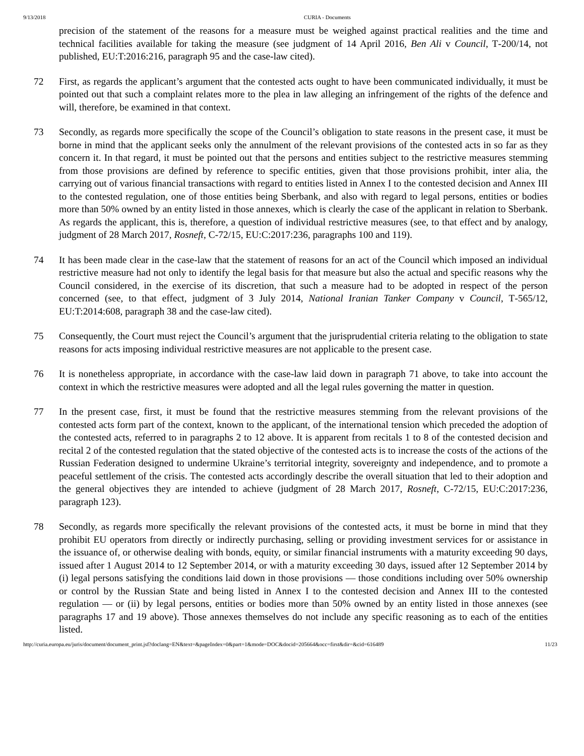9/13/2018 CURIA - Documents
precision of the statement of the reasons for a measure must be weighed against practical realities and the time and technical facilities available for taking the measure (see judgment of 14 April 2016, Ben Ali v Council, T‑200/14, not published, EU:T:2016:216, paragraph 95 and the case-law cited).
72 First, as regards the applicant’s argument that the contested acts ought to have been communicated individually, it must be pointed out that such a complaint relates more to the plea in law alleging an infringement of the rights of the defence and will, therefore, be examined in that context.
73 Secondly, as regards more specifically the scope of the Council’s obligation to state reasons in the present case, it must be borne in mind that the applicant seeks only the annulment of the relevant provisions of the contested acts in so far as they concern it. In that regard, it must be pointed out that the persons and entities subject to the restrictive measures stemming from those provisions are defined by reference to specific entities, given that those provisions prohibit, inter alia, the carrying out of various financial transactions with regard to entities listed in Annex I to the contested decision and Annex III to the contested regulation, one of those entities being Sberbank, and also with regard to legal persons, entities or bodies more than 50% owned by an entity listed in those annexes, which is clearly the case of the applicant in relation to Sberbank. As regards the applicant, this is, therefore, a question of individual restrictive measures (see, to that effect and by analogy, judgment of 28 March 2017, Rosneft, C‑72/15, EU:C:2017:236, paragraphs 100 and 119).
74 It has been made clear in the case-law that the statement of reasons for an act of the Council which imposed an individual restrictive measure had not only to identify the legal basis for that measure but also the actual and specific reasons why the Council considered, in the exercise of its discretion, that such a measure had to be adopted in respect of the person concerned (see, to that effect, judgment of 3 July 2014, National Iranian Tanker Company v Council, T‑565/12, EU:T:2014:608, paragraph 38 and the case-law cited).
75 Consequently, the Court must reject the Council’s argument that the jurisprudential criteria relating to the obligation to state reasons for acts imposing individual restrictive measures are not applicable to the present case.
76 It is nonetheless appropriate, in accordance with the case-law laid down in paragraph 71 above, to take into account the context in which the restrictive measures were adopted and all the legal rules governing the matter in question.
77 In the present case, first, it must be found that the restrictive measures stemming from the relevant provisions of the contested acts form part of the context, known to the applicant, of the international tension which preceded the adoption of the contested acts, referred to in paragraphs 2 to 12 above. It is apparent from recitals 1 to 8 of the contested decision and recital 2 of the contested regulation that the stated objective of the contested acts is to increase the costs of the actions of the Russian Federation designed to undermine Ukraine’s territorial integrity, sovereignty and independence, and to promote a peaceful settlement of the crisis. The contested acts accordingly describe the overall situation that led to their adoption and the general objectives they are intended to achieve (judgment of 28 March 2017, Rosneft, C‑72/15, EU:C:2017:236, paragraph 123).
78 Secondly, as regards more specifically the relevant provisions of the contested acts, it must be borne in mind that they prohibit EU operators from directly or indirectly purchasing, selling or providing investment services for or assistance in the issuance of, or otherwise dealing with bonds, equity, or similar financial instruments with a maturity exceeding 90 days, issued after 1 August 2014 to 12 September 2014, or with a maturity exceeding 30 days, issued after 12 September 2014 by (i) legal persons satisfying the conditions laid down in those provisions — those conditions including over 50% ownership or control by the Russian State and being listed in Annex I to the contested decision and Annex III to the contested regulation — or (ii) by legal persons, entities or bodies more than 50% owned by an entity listed in those annexes (see paragraphs 17 and 19 above). Those annexes themselves do not include any specific reasoning as to each of the entities listed.
http://curia.europa.eu/juris/document/document_print.jsf?doclang=EN&text=&pageIndex=0&part=1&mode=DOC&docid=205664&occ=first&dir=&cid=616489 11/23